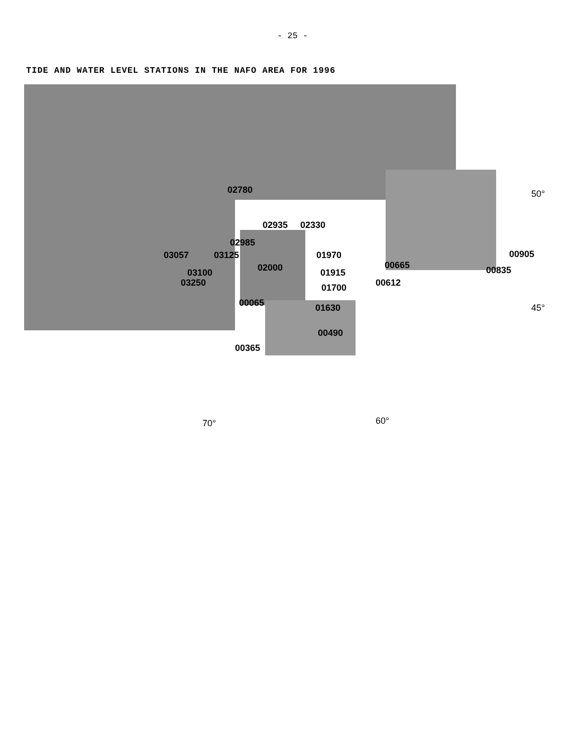- 25 -
TIDE AND WATER LEVEL STATIONS IN THE NAFO AREA FOR 1996
02780 50°
02935 02330
02985
03057 03125 01970 00905
02000 00665 00835
03100 01915
03250 00612
01700
00065 01630 45°
00490
00365
70° 60°